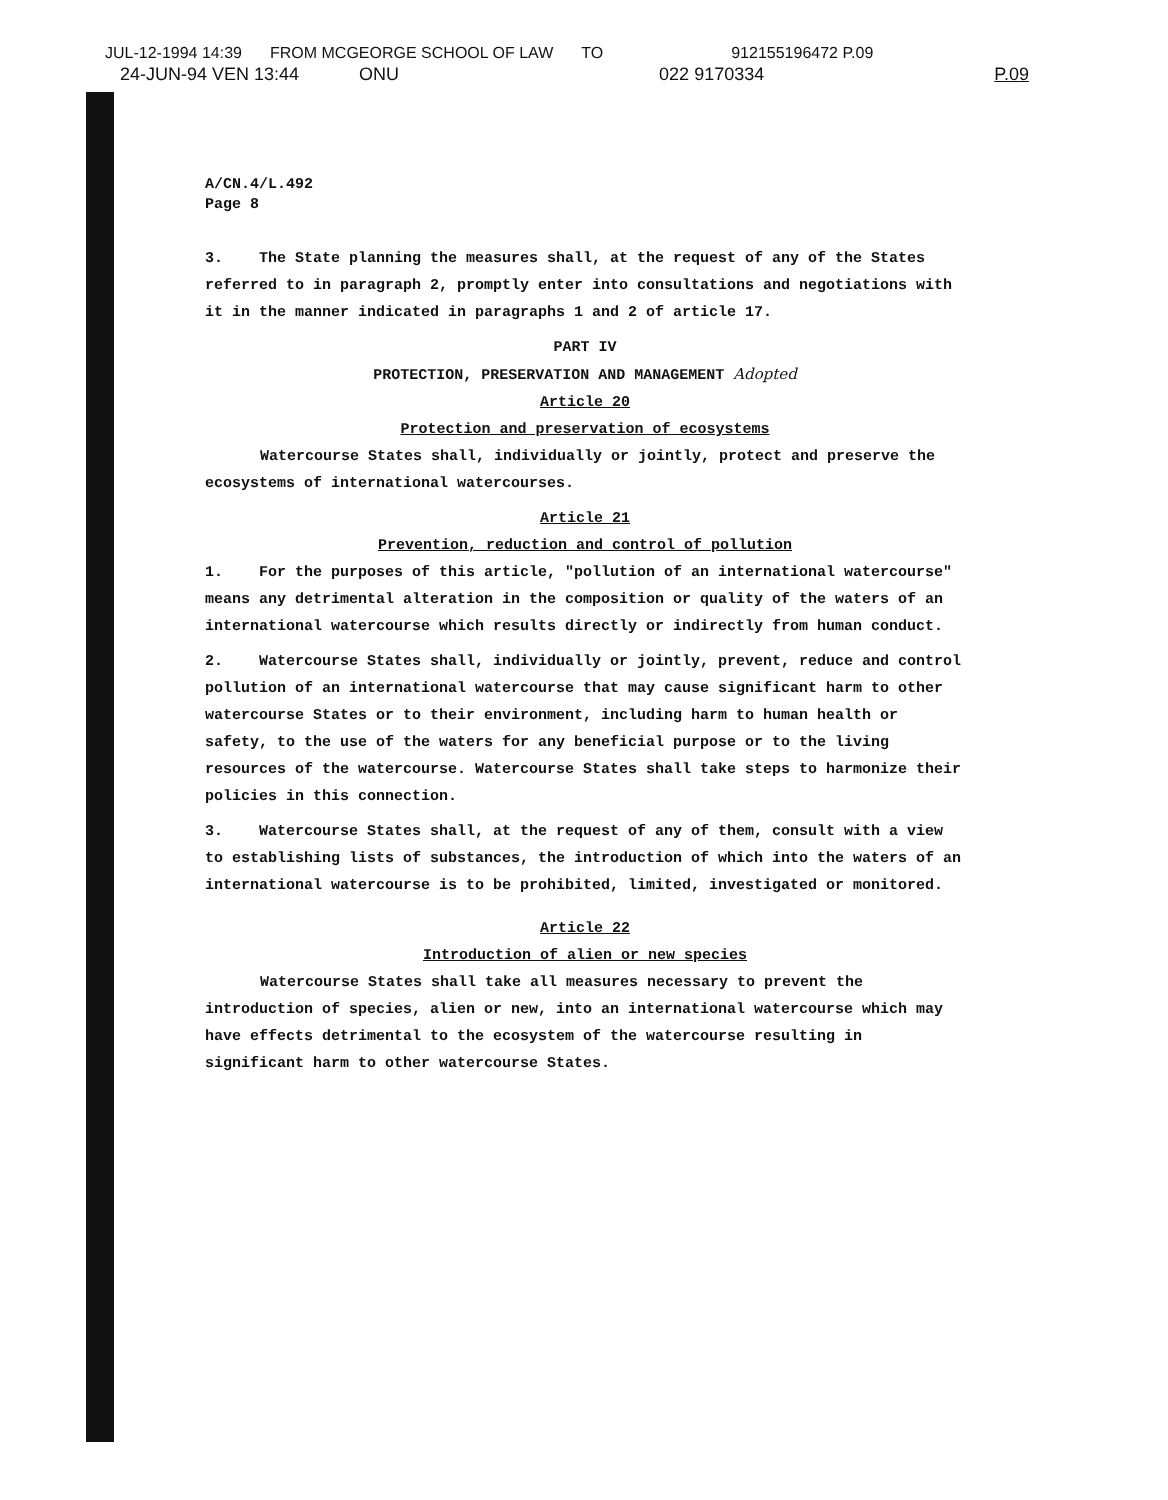JUL-12-1994 14:39 FROM MCGEORGE SCHOOL OF LAW TO 912155196472 P.09
24-JUN-94 VEN 13:44 ONU 022 9170334 P.09
A/CN.4/L.492
Page 8
3. The State planning the measures shall, at the request of any of the States referred to in paragraph 2, promptly enter into consultations and negotiations with it in the manner indicated in paragraphs 1 and 2 of article 17.
PART IV
PROTECTION, PRESERVATION AND MANAGEMENT Adopted
Article 20
Protection and preservation of ecosystems
Watercourse States shall, individually or jointly, protect and preserve the ecosystems of international watercourses.
Article 21
Prevention, reduction and control of pollution
1. For the purposes of this article, "pollution of an international watercourse" means any detrimental alteration in the composition or quality of the waters of an international watercourse which results directly or indirectly from human conduct.
2. Watercourse States shall, individually or jointly, prevent, reduce and control pollution of an international watercourse that may cause significant harm to other watercourse States or to their environment, including harm to human health or safety, to the use of the waters for any beneficial purpose or to the living resources of the watercourse. Watercourse States shall take steps to harmonize their policies in this connection.
3. Watercourse States shall, at the request of any of them, consult with a view to establishing lists of substances, the introduction of which into the waters of an international watercourse is to be prohibited, limited, investigated or monitored.
Article 22
Introduction of alien or new species
Watercourse States shall take all measures necessary to prevent the introduction of species, alien or new, into an international watercourse which may have effects detrimental to the ecosystem of the watercourse resulting in significant harm to other watercourse States.